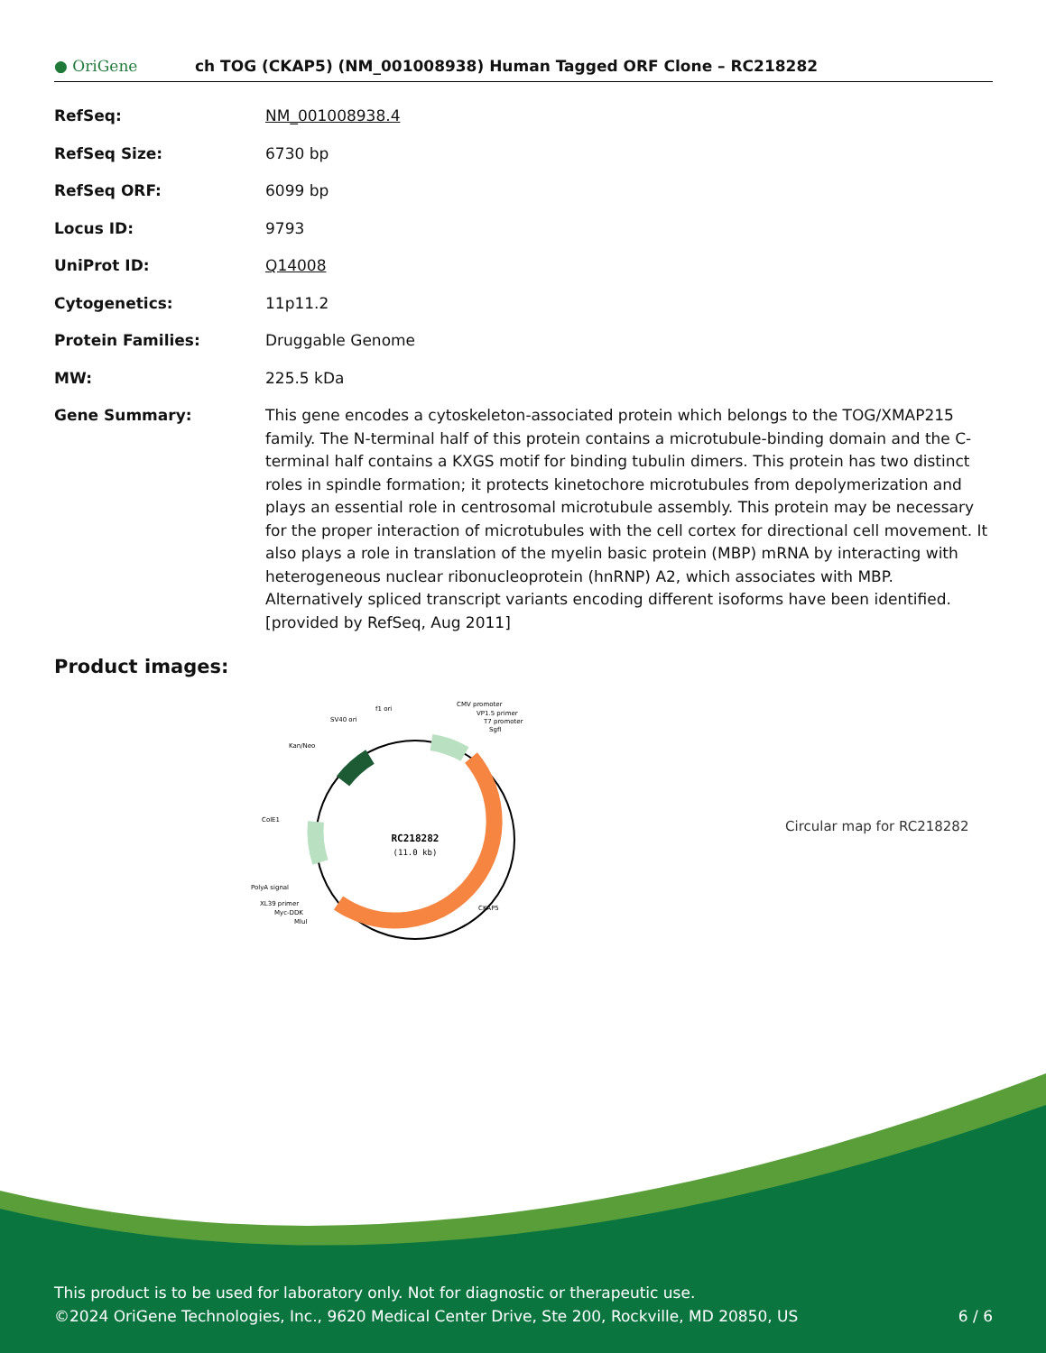● OriGene
ch TOG (CKAP5) (NM_001008938) Human Tagged ORF Clone – RC218282
| RefSeq: | NM_001008938.4 |
| RefSeq Size: | 6730 bp |
| RefSeq ORF: | 6099 bp |
| Locus ID: | 9793 |
| UniProt ID: | Q14008 |
| Cytogenetics: | 11p11.2 |
| Protein Families: | Druggable Genome |
| MW: | 225.5 kDa |
| Gene Summary: | This gene encodes a cytoskeleton-associated protein which belongs to the TOG/XMAP215 family. The N-terminal half of this protein contains a microtubule-binding domain and the C-terminal half contains a KXGS motif for binding tubulin dimers. This protein has two distinct roles in spindle formation; it protects kinetochore microtubules from depolymerization and plays an essential role in centrosomal microtubule assembly. This protein may be necessary for the proper interaction of microtubules with the cell cortex for directional cell movement. It also plays a role in translation of the myelin basic protein (MBP) mRNA by interacting with heterogeneous nuclear ribonucleoprotein (hnRNP) A2, which associates with MBP. Alternatively spliced transcript variants encoding different isoforms have been identified. [provided by RefSeq, Aug 2011] |
Product images:
RC218282
(11.0 kb)
CMV promoter
VP1.5 primer
T7 promoter
SgfI
f1 ori
SV40 ori
Kan/Neo
ColE1
PolyA signal
XL39 primer
Myc-DDK
MluI
CKAP5
Circular map for RC218282
This product is to be used for laboratory only. Not for diagnostic or therapeutic use.
©2024 OriGene Technologies, Inc., 9620 Medical Center Drive, Ste 200, Rockville, MD 20850, US 6 / 6